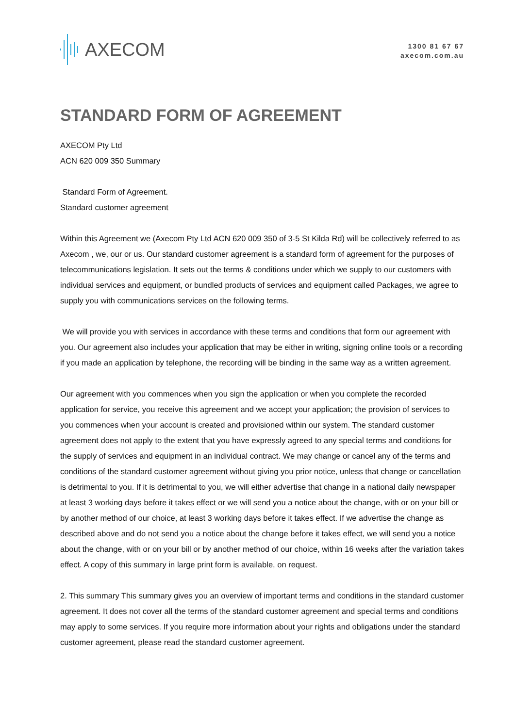AXECOM
1300 81 67 67
axecom.com.au
STANDARD FORM OF AGREEMENT
AXECOM Pty Ltd
ACN 620 009 350 Summary
Standard Form of Agreement.
Standard customer agreement
Within this Agreement we (Axecom Pty Ltd ACN 620 009 350 of 3-5 St Kilda Rd) will be collectively referred to as Axecom , we, our or us. Our standard customer agreement is a standard form of agreement for the purposes of telecommunications legislation. It sets out the terms & conditions under which we supply to our customers with individual services and equipment, or bundled products of services and equipment called Packages, we agree to supply you with communications services on the following terms.
We will provide you with services in accordance with these terms and conditions that form our agreement with you. Our agreement also includes your application that may be either in writing, signing online tools or a recording if you made an application by telephone, the recording will be binding in the same way as a written agreement.
Our agreement with you commences when you sign the application or when you complete the recorded application for service, you receive this agreement and we accept your application; the provision of services to you commences when your account is created and provisioned within our system. The standard customer agreement does not apply to the extent that you have expressly agreed to any special terms and conditions for the supply of services and equipment in an individual contract. We may change or cancel any of the terms and conditions of the standard customer agreement without giving you prior notice, unless that change or cancellation is detrimental to you. If it is detrimental to you, we will either advertise that change in a national daily newspaper at least 3 working days before it takes effect or we will send you a notice about the change, with or on your bill or by another method of our choice, at least 3 working days before it takes effect. If we advertise the change as described above and do not send you a notice about the change before it takes effect, we will send you a notice about the change, with or on your bill or by another method of our choice, within 16 weeks after the variation takes effect. A copy of this summary in large print form is available, on request.
2. This summary This summary gives you an overview of important terms and conditions in the standard customer agreement. It does not cover all the terms of the standard customer agreement and special terms and conditions may apply to some services. If you require more information about your rights and obligations under the standard customer agreement, please read the standard customer agreement.